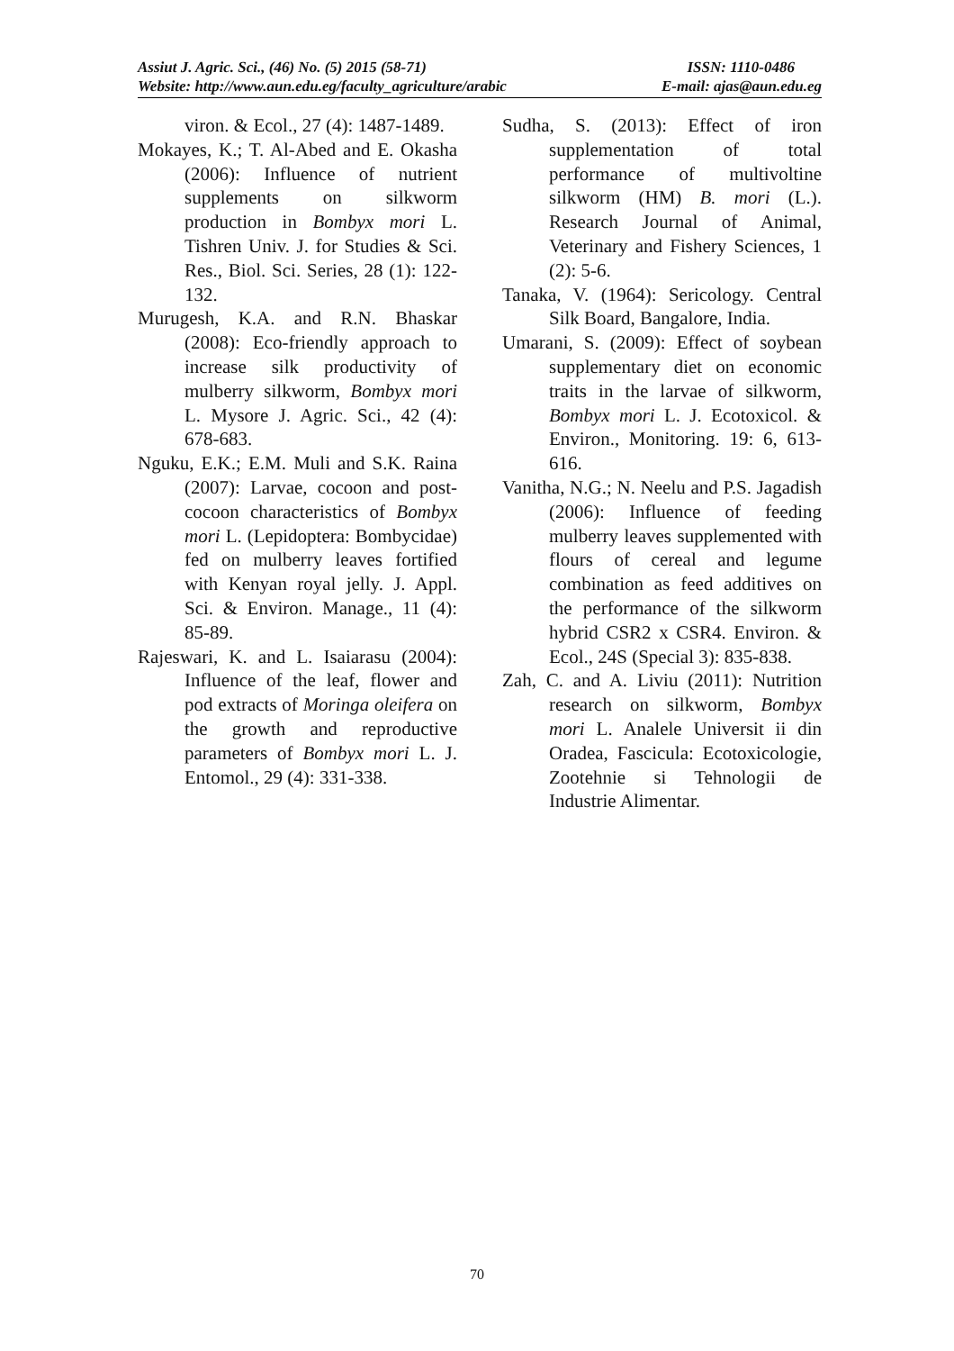Assiut J. Agric. Sci., (46) No. (5) 2015 (58-71) ISSN: 1110-0486
Website: http://www.aun.edu.eg/faculty_agriculture/arabic E-mail: ajas@aun.edu.eg
viron. & Ecol., 27 (4): 1487-1489.
Mokayes, K.; T. Al-Abed and E. Okasha (2006): Influence of nutrient supplements on silkworm production in Bombyx mori L. Tishren Univ. J. for Studies & Sci. Res., Biol. Sci. Series, 28 (1): 122-132.
Murugesh, K.A. and R.N. Bhaskar (2008): Eco-friendly approach to increase silk productivity of mulberry silkworm, Bombyx mori L. Mysore J. Agric. Sci., 42 (4): 678-683.
Nguku, E.K.; E.M. Muli and S.K. Raina (2007): Larvae, cocoon and post-cocoon characteristics of Bombyx mori L. (Lepidoptera: Bombycidae) fed on mulberry leaves fortified with Kenyan royal jelly. J. Appl. Sci. & Environ. Manage., 11 (4): 85-89.
Rajeswari, K. and L. Isaiarasu (2004): Influence of the leaf, flower and pod extracts of Moringa oleifera on the growth and reproductive parameters of Bombyx mori L. J. Entomol., 29 (4): 331-338.
Sudha, S. (2013): Effect of iron supplementation of total performance of multivoltine silkworm (HM) B. mori (L.). Research Journal of Animal, Veterinary and Fishery Sciences, 1 (2): 5-6.
Tanaka, V. (1964): Sericology. Central Silk Board, Bangalore, India.
Umarani, S. (2009): Effect of soybean supplementary diet on economic traits in the larvae of silkworm, Bombyx mori L. J. Ecotoxicol. & Environ., Monitoring. 19: 6, 613-616.
Vanitha, N.G.; N. Neelu and P.S. Jagadish (2006): Influence of feeding mulberry leaves supplemented with flours of cereal and legume combination as feed additives on the performance of the silkworm hybrid CSR2 x CSR4. Environ. & Ecol., 24S (Special 3): 835-838.
Zah, C. and A. Liviu (2011): Nutrition research on silkworm, Bombyx mori L. Analele Universit ii din Oradea, Fascicula: Ecotoxicologie, Zootehnie si Tehnologii de Industrie Alimentar.
70